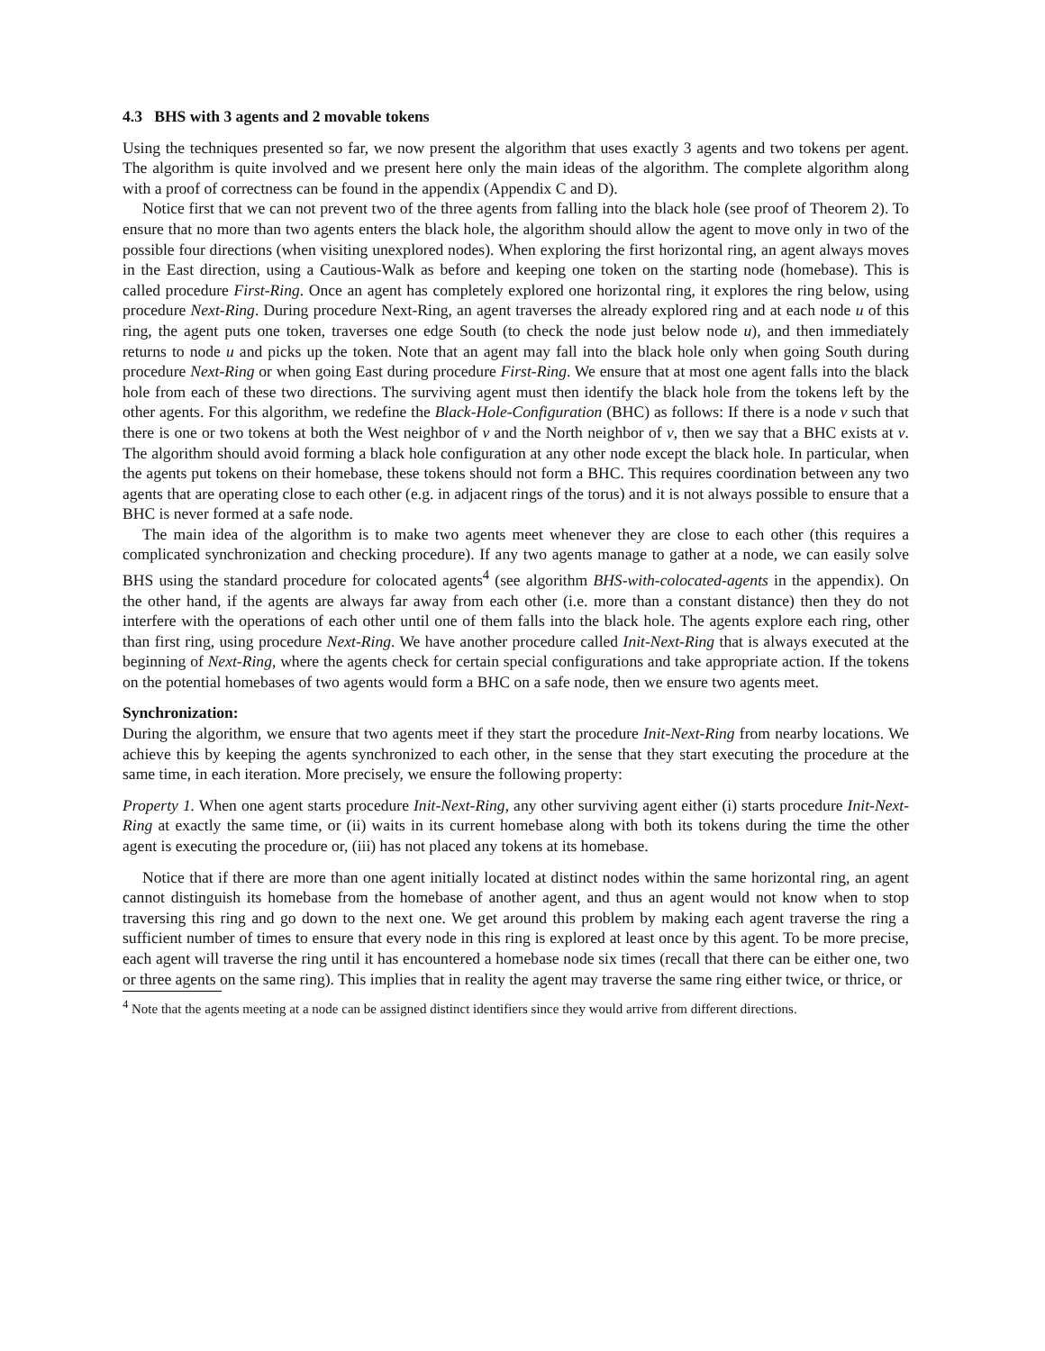4.3 BHS with 3 agents and 2 movable tokens
Using the techniques presented so far, we now present the algorithm that uses exactly 3 agents and two tokens per agent. The algorithm is quite involved and we present here only the main ideas of the algorithm. The complete algorithm along with a proof of correctness can be found in the appendix (Appendix C and D).
Notice first that we can not prevent two of the three agents from falling into the black hole (see proof of Theorem 2). To ensure that no more than two agents enters the black hole, the algorithm should allow the agent to move only in two of the possible four directions (when visiting unexplored nodes). When exploring the first horizontal ring, an agent always moves in the East direction, using a Cautious-Walk as before and keeping one token on the starting node (homebase). This is called procedure First-Ring. Once an agent has completely explored one horizontal ring, it explores the ring below, using procedure Next-Ring. During procedure Next-Ring, an agent traverses the already explored ring and at each node u of this ring, the agent puts one token, traverses one edge South (to check the node just below node u), and then immediately returns to node u and picks up the token. Note that an agent may fall into the black hole only when going South during procedure Next-Ring or when going East during procedure First-Ring. We ensure that at most one agent falls into the black hole from each of these two directions. The surviving agent must then identify the black hole from the tokens left by the other agents. For this algorithm, we redefine the Black-Hole-Configuration (BHC) as follows: If there is a node v such that there is one or two tokens at both the West neighbor of v and the North neighbor of v, then we say that a BHC exists at v. The algorithm should avoid forming a black hole configuration at any other node except the black hole. In particular, when the agents put tokens on their homebase, these tokens should not form a BHC. This requires coordination between any two agents that are operating close to each other (e.g. in adjacent rings of the torus) and it is not always possible to ensure that a BHC is never formed at a safe node.
The main idea of the algorithm is to make two agents meet whenever they are close to each other (this requires a complicated synchronization and checking procedure). If any two agents manage to gather at a node, we can easily solve BHS using the standard procedure for colocated agents<sup>4</sup> (see algorithm BHS-with-colocated-agents in the appendix). On the other hand, if the agents are always far away from each other (i.e. more than a constant distance) then they do not interfere with the operations of each other until one of them falls into the black hole. The agents explore each ring, other than first ring, using procedure Next-Ring. We have another procedure called Init-Next-Ring that is always executed at the beginning of Next-Ring, where the agents check for certain special configurations and take appropriate action. If the tokens on the potential homebases of two agents would form a BHC on a safe node, then we ensure two agents meet.
Synchronization:
During the algorithm, we ensure that two agents meet if they start the procedure Init-Next-Ring from nearby locations. We achieve this by keeping the agents synchronized to each other, in the sense that they start executing the procedure at the same time, in each iteration. More precisely, we ensure the following property:
Property 1. When one agent starts procedure Init-Next-Ring, any other surviving agent either (i) starts procedure Init-Next-Ring at exactly the same time, or (ii) waits in its current homebase along with both its tokens during the time the other agent is executing the procedure or, (iii) has not placed any tokens at its homebase.
Notice that if there are more than one agent initially located at distinct nodes within the same horizontal ring, an agent cannot distinguish its homebase from the homebase of another agent, and thus an agent would not know when to stop traversing this ring and go down to the next one. We get around this problem by making each agent traverse the ring a sufficient number of times to ensure that every node in this ring is explored at least once by this agent. To be more precise, each agent will traverse the ring until it has encountered a homebase node six times (recall that there can be either one, two or three agents on the same ring). This implies that in reality the agent may traverse the same ring either twice, or thrice, or
<sup>4</sup> Note that the agents meeting at a node can be assigned distinct identifiers since they would arrive from different directions.